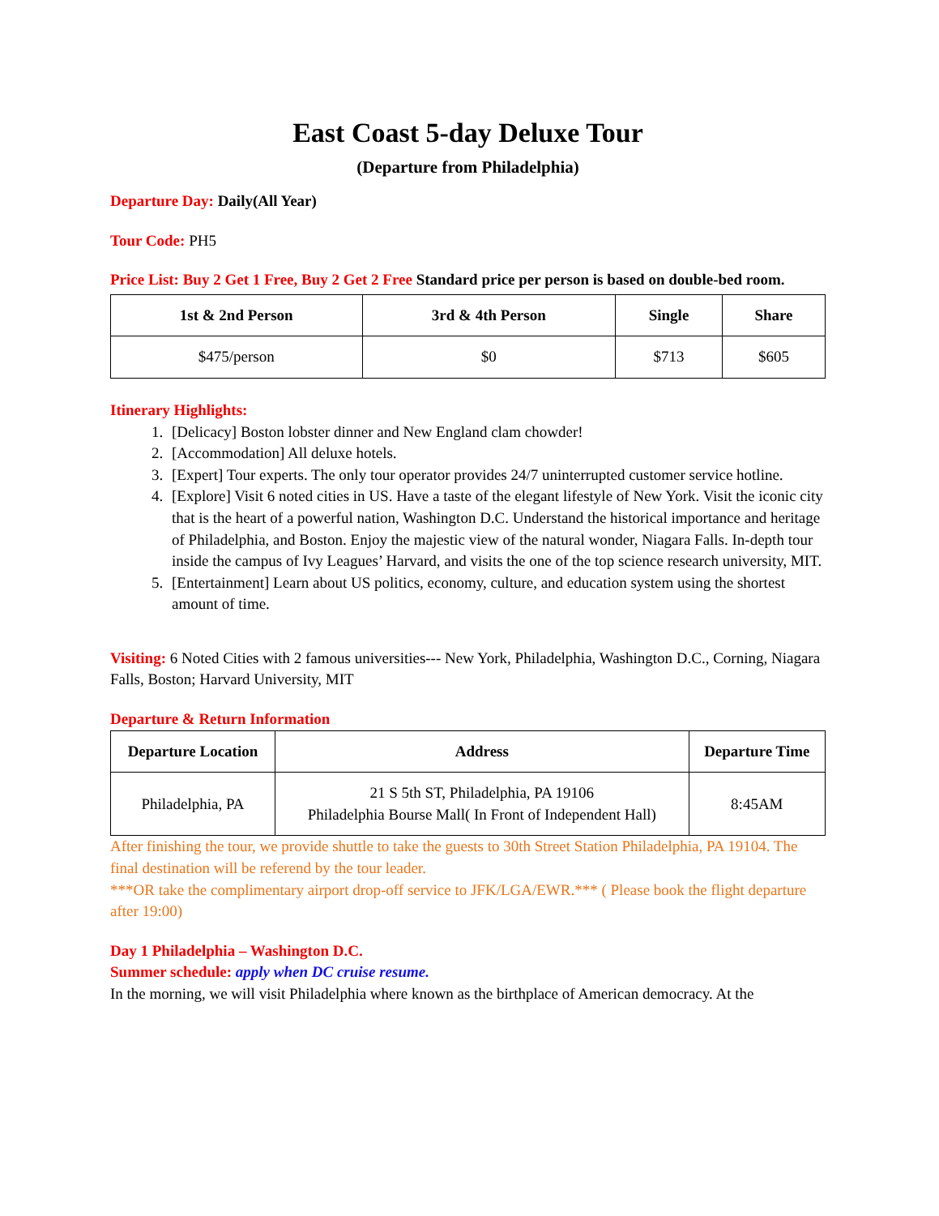East Coast 5-day Deluxe Tour
(Departure from Philadelphia)
Departure Day: Daily(All Year)
Tour Code: PH5
Price List: Buy 2 Get 1 Free, Buy 2 Get 2 Free Standard price per person is based on double-bed room.
| 1st & 2nd Person | 3rd & 4th Person | Single | Share |
| --- | --- | --- | --- |
| $475/person | $0 | $713 | $605 |
Itinerary Highlights:
1. [Delicacy] Boston lobster dinner and New England clam chowder!
2. [Accommodation] All deluxe hotels.
3. [Expert] Tour experts. The only tour operator provides 24/7 uninterrupted customer service hotline.
4. [Explore] Visit 6 noted cities in US. Have a taste of the elegant lifestyle of New York. Visit the iconic city that is the heart of a powerful nation, Washington D.C. Understand the historical importance and heritage of Philadelphia, and Boston. Enjoy the majestic view of the natural wonder, Niagara Falls. In-depth tour inside the campus of Ivy Leagues’ Harvard, and visits the one of the top science research university, MIT.
5. [Entertainment] Learn about US politics, economy, culture, and education system using the shortest amount of time.
Visiting: 6 Noted Cities with 2 famous universities--- New York, Philadelphia, Washington D.C., Corning, Niagara Falls, Boston; Harvard University, MIT
Departure & Return Information
| Departure Location | Address | Departure Time |
| --- | --- | --- |
| Philadelphia, PA | 21 S 5th ST, Philadelphia, PA 19106 Philadelphia Bourse Mall( In Front of Independent Hall) | 8:45AM |
After finishing the tour, we provide shuttle to take the guests to 30th Street Station Philadelphia, PA 19104. The final destination will be referend by the tour leader.
***OR take the complimentary airport drop-off service to JFK/LGA/EWR.*** ( Please book the flight departure after 19:00)
Day 1 Philadelphia – Washington D.C.
Summer schedule: apply when DC cruise resume.
In the morning, we will visit Philadelphia where known as the birthplace of American democracy. At the